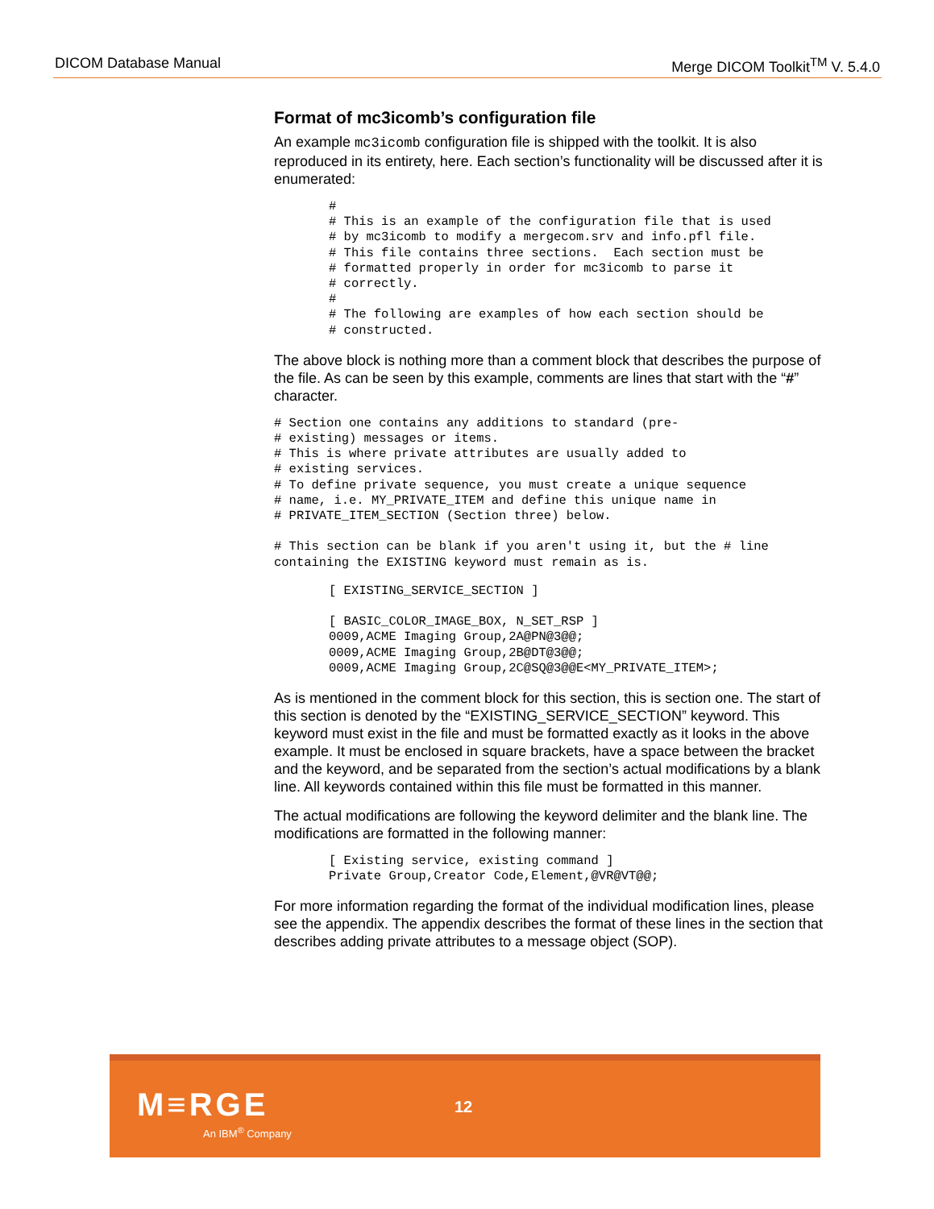DICOM Database Manual Merge DICOM Toolkit<sup>TM</sup> V. 5.4.0
Format of mc3icomb’s configuration file
An example mc3icomb configuration file is shipped with the toolkit. It is also reproduced in its entirety, here. Each section’s functionality will be discussed after it is enumerated:
#
# This is an example of the configuration file that is used
# by mc3icomb to modify a mergecom.srv and info.pfl file.
# This file contains three sections.  Each section must be
# formatted properly in order for mc3icomb to parse it
# correctly.
#
# The following are examples of how each section should be
# constructed.
The above block is nothing more than a comment block that describes the purpose of the file. As can be seen by this example, comments are lines that start with the “#” character.
# Section one contains any additions to standard (pre-
# existing) messages or items.
# This is where private attributes are usually added to
# existing services.
# To define private sequence, you must create a unique sequence
# name, i.e. MY_PRIVATE_ITEM and define this unique name in
# PRIVATE_ITEM_SECTION (Section three) below.

# This section can be blank if you aren't using it, but the # line
containing the EXISTING keyword must remain as is.
[ EXISTING_SERVICE_SECTION ]

[ BASIC_COLOR_IMAGE_BOX, N_SET_RSP ]
0009,ACME Imaging Group,2A@PN@3@@;
0009,ACME Imaging Group,2B@DT@3@@;
0009,ACME Imaging Group,2C@SQ@3@@E<MY_PRIVATE_ITEM>;
As is mentioned in the comment block for this section, this is section one. The start of this section is denoted by the “EXISTING_SERVICE_SECTION” keyword. This keyword must exist in the file and must be formatted exactly as it looks in the above example. It must be enclosed in square brackets, have a space between the bracket and the keyword, and be separated from the section’s actual modifications by a blank line. All keywords contained within this file must be formatted in this manner.
The actual modifications are following the keyword delimiter and the blank line. The modifications are formatted in the following manner:
[ Existing service, existing command ]
Private Group,Creator Code,Element,@VR@VT@@;
For more information regarding the format of the individual modification lines, please see the appendix. The appendix describes the format of these lines in the section that describes adding private attributes to a message object (SOP).
M≡RGE
An IBM<sup>®</sup> Company
12